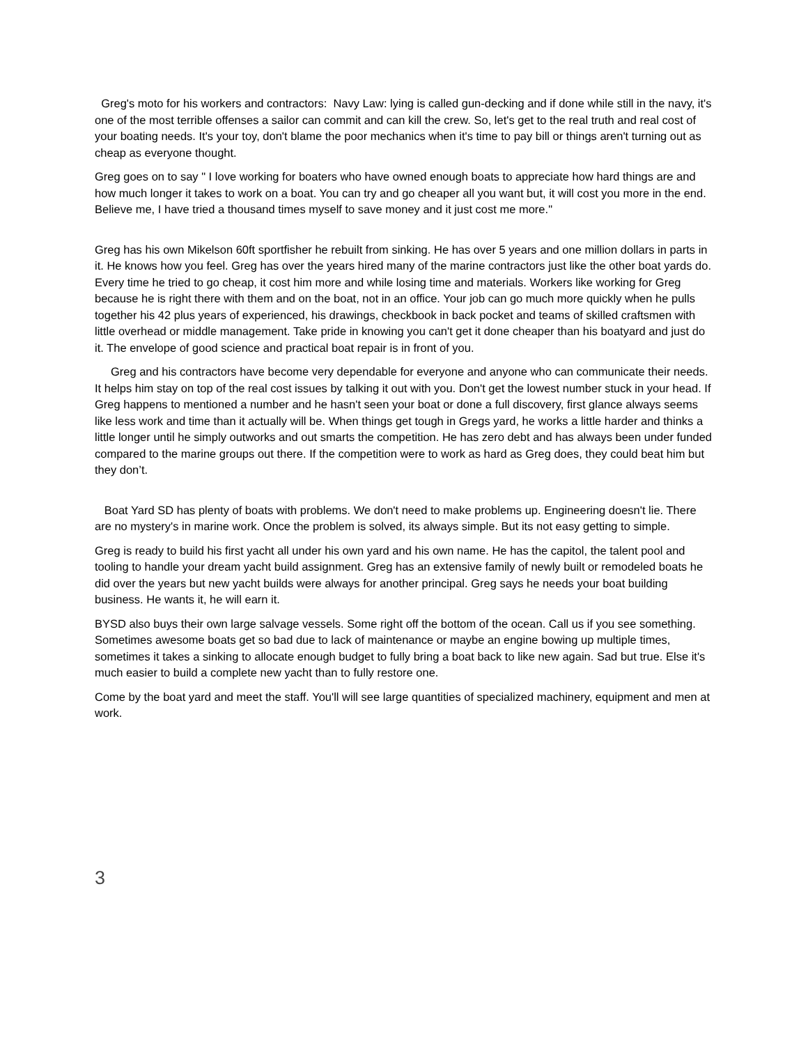Greg's moto for his workers and contractors: Navy Law: lying is called gun-decking and if done while still in the navy, it's one of the most terrible offenses a sailor can commit and can kill the crew. So, let's get to the real truth and real cost of your boating needs. It's your toy, don't blame the poor mechanics when it's time to pay bill or things aren't turning out as cheap as everyone thought.
Greg goes on to say " I love working for boaters who have owned enough boats to appreciate how hard things are and how much longer it takes to work on a boat. You can try and go cheaper all you want but, it will cost you more in the end. Believe me, I have tried a thousand times myself to save money and it just cost me more."
Greg has his own Mikelson 60ft sportfisher he rebuilt from sinking. He has over 5 years and one million dollars in parts in it. He knows how you feel. Greg has over the years hired many of the marine contractors just like the other boat yards do. Every time he tried to go cheap, it cost him more and while losing time and materials. Workers like working for Greg because he is right there with them and on the boat, not in an office. Your job can go much more quickly when he pulls together his 42 plus years of experienced, his drawings, checkbook in back pocket and teams of skilled craftsmen with little overhead or middle management. Take pride in knowing you can't get it done cheaper than his boatyard and just do it. The envelope of good science and practical boat repair is in front of you.
Greg and his contractors have become very dependable for everyone and anyone who can communicate their needs. It helps him stay on top of the real cost issues by talking it out with you. Don't get the lowest number stuck in your head. If Greg happens to mentioned a number and he hasn't seen your boat or done a full discovery, first glance always seems like less work and time than it actually will be. When things get tough in Gregs yard, he works a little harder and thinks a little longer until he simply outworks and out smarts the competition. He has zero debt and has always been under funded compared to the marine groups out there. If the competition were to work as hard as Greg does, they could beat him but they don’t.
Boat Yard SD has plenty of boats with problems. We don't need to make problems up. Engineering doesn't lie. There are no mystery's in marine work. Once the problem is solved, its always simple. But its not easy getting to simple.
Greg is ready to build his first yacht all under his own yard and his own name. He has the capitol, the talent pool and tooling to handle your dream yacht build assignment. Greg has an extensive family of newly built or remodeled boats he did over the years but new yacht builds were always for another principal. Greg says he needs your boat building business. He wants it, he will earn it.
BYSD also buys their own large salvage vessels. Some right off the bottom of the ocean. Call us if you see something. Sometimes awesome boats get so bad due to lack of maintenance or maybe an engine bowing up multiple times, sometimes it takes a sinking to allocate enough budget to fully bring a boat back to like new again. Sad but true. Else it's much easier to build a complete new yacht than to fully restore one.
Come by the boat yard and meet the staff. You'll will see large quantities of specialized machinery, equipment and men at work.
3